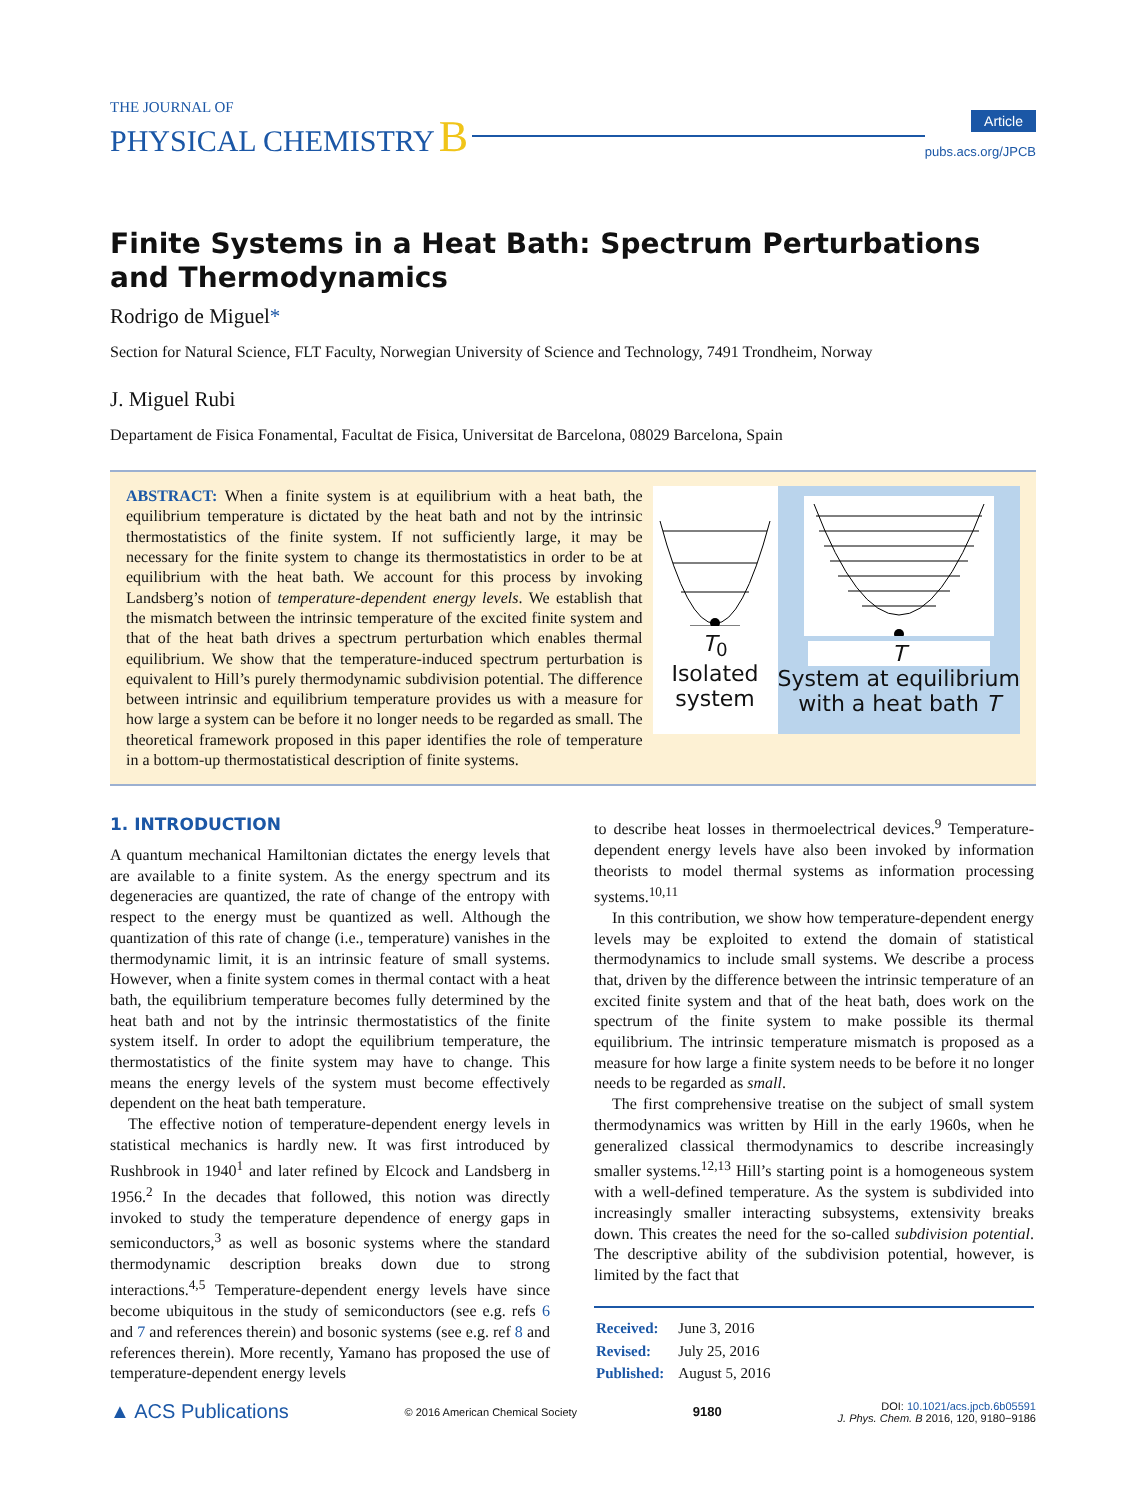THE JOURNAL OF
PHYSICAL CHEMISTRY B
Article
pubs.acs.org/JPCB
Finite Systems in a Heat Bath: Spectrum Perturbations and Thermodynamics
Rodrigo de Miguel*
Section for Natural Science, FLT Faculty, Norwegian University of Science and Technology, 7491 Trondheim, Norway
J. Miguel Rubi
Departament de Fisica Fonamental, Facultat de Fisica, Universitat de Barcelona, 08029 Barcelona, Spain
ABSTRACT: When a finite system is at equilibrium with a heat bath, the equilibrium temperature is dictated by the heat bath and not by the intrinsic thermostatistics of the finite system. If not sufficiently large, it may be necessary for the finite system to change its thermostatistics in order to be at equilibrium with the heat bath. We account for this process by invoking Landsberg’s notion of temperature-dependent energy levels. We establish that the mismatch between the intrinsic temperature of the excited finite system and that of the heat bath drives a spectrum perturbation which enables thermal equilibrium. We show that the temperature-induced spectrum perturbation is equivalent to Hill’s purely thermodynamic subdivision potential. The difference between intrinsic and equilibrium temperature provides us with a measure for how large a system can be before it no longer needs to be regarded as small. The theoretical framework proposed in this paper identifies the role of temperature in a bottom-up thermostatistical description of finite systems.
T<sub>0</sub>
Isolated system
T
System at equilibrium with a heat bath T
1. INTRODUCTION
A quantum mechanical Hamiltonian dictates the energy levels that are available to a finite system. As the energy spectrum and its degeneracies are quantized, the rate of change of the entropy with respect to the energy must be quantized as well. Although the quantization of this rate of change (i.e., temperature) vanishes in the thermodynamic limit, it is an intrinsic feature of small systems. However, when a finite system comes in thermal contact with a heat bath, the equilibrium temperature becomes fully determined by the heat bath and not by the intrinsic thermostatistics of the finite system itself. In order to adopt the equilibrium temperature, the thermostatistics of the finite system may have to change. This means the energy levels of the system must become effectively dependent on the heat bath temperature.
The effective notion of temperature-dependent energy levels in statistical mechanics is hardly new. It was first introduced by Rushbrook in 1940<sup>1</sup> and later refined by Elcock and Landsberg in 1956.<sup>2</sup> In the decades that followed, this notion was directly invoked to study the temperature dependence of energy gaps in semiconductors,<sup>3</sup> as well as bosonic systems where the standard thermodynamic description breaks down due to strong interactions.<sup>4,5</sup> Temperature-dependent energy levels have since become ubiquitous in the study of semiconductors (see e.g. refs 6 and 7 and references therein) and bosonic systems (see e.g. ref 8 and references therein). More recently, Yamano has proposed the use of temperature-dependent energy levels
to describe heat losses in thermoelectrical devices.<sup>9</sup> Temperature-dependent energy levels have also been invoked by information theorists to model thermal systems as information processing systems.<sup>10,11</sup>
In this contribution, we show how temperature-dependent energy levels may be exploited to extend the domain of statistical thermodynamics to include small systems. We describe a process that, driven by the difference between the intrinsic temperature of an excited finite system and that of the heat bath, does work on the spectrum of the finite system to make possible its thermal equilibrium. The intrinsic temperature mismatch is proposed as a measure for how large a finite system needs to be before it no longer needs to be regarded as small.
The first comprehensive treatise on the subject of small system thermodynamics was written by Hill in the early 1960s, when he generalized classical thermodynamics to describe increasingly smaller systems.<sup>12,13</sup> Hill’s starting point is a homogeneous system with a well-defined temperature. As the system is subdivided into increasingly smaller interacting subsystems, extensivity breaks down. This creates the need for the so-called subdivision potential. The descriptive ability of the subdivision potential, however, is limited by the fact that
| Received: | June 3, 2016 |
| Revised: | July 25, 2016 |
| Published: | August 5, 2016 |
▲ ACS Publications
© 2016 American Chemical Society
9180
DOI: 10.1021/acs.jpcb.6b05591
J. Phys. Chem. B 2016, 120, 9180−9186